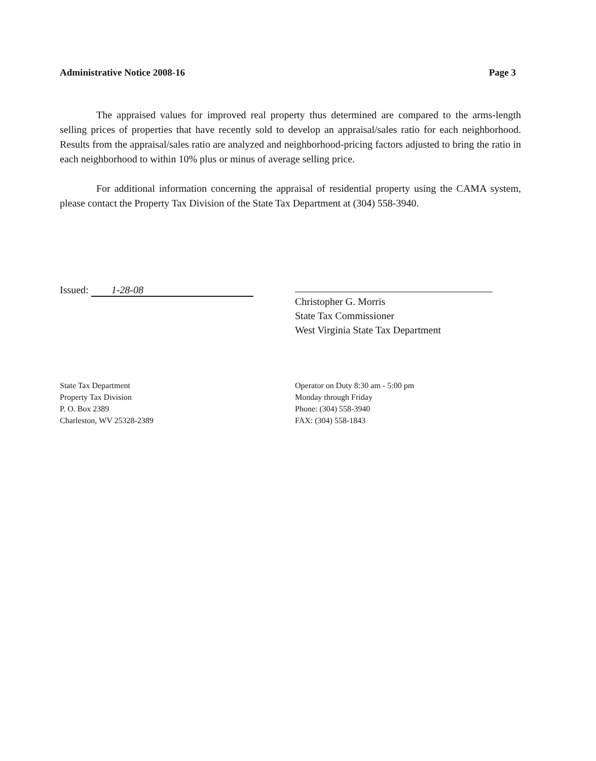Administrative Notice 2008-16 Page 3
The appraised values for improved real property thus determined are compared to the arms-length selling prices of properties that have recently sold to develop an appraisal/sales ratio for each neighborhood. Results from the appraisal/sales ratio are analyzed and neighborhood-pricing factors adjusted to bring the ratio in each neighborhood to within 10% plus or minus of average selling price.
For additional information concerning the appraisal of residential property using the CAMA system, please contact the Property Tax Division of the State Tax Department at (304) 558-3940.
Issued: 1-28-08
Christopher G. Morris
State Tax Commissioner
West Virginia State Tax Department
State Tax Department
Property Tax Division
P. O. Box 2389
Charleston, WV 25328-2389
Operator on Duty 8:30 am - 5:00 pm
Monday through Friday
Phone: (304) 558-3940
FAX: (304) 558-1843